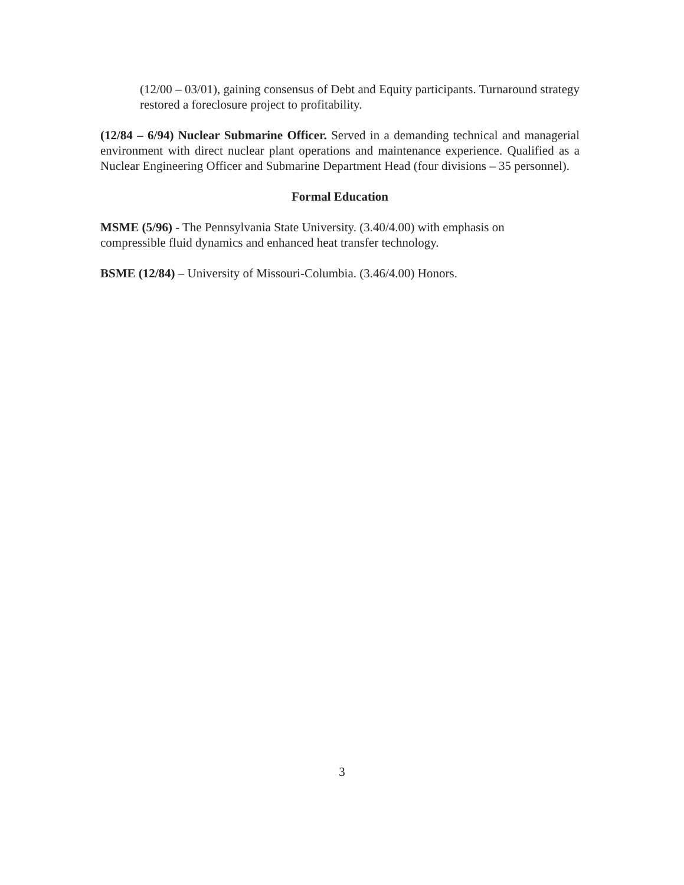(12/00 – 03/01), gaining consensus of Debt and Equity participants. Turnaround strategy restored a foreclosure project to profitability.
(12/84 – 6/94) Nuclear Submarine Officer. Served in a demanding technical and managerial environment with direct nuclear plant operations and maintenance experience. Qualified as a Nuclear Engineering Officer and Submarine Department Head (four divisions – 35 personnel).
Formal Education
MSME (5/96) - The Pennsylvania State University. (3.40/4.00) with emphasis on
compressible fluid dynamics and enhanced heat transfer technology.
BSME (12/84) – University of Missouri-Columbia. (3.46/4.00) Honors.
3